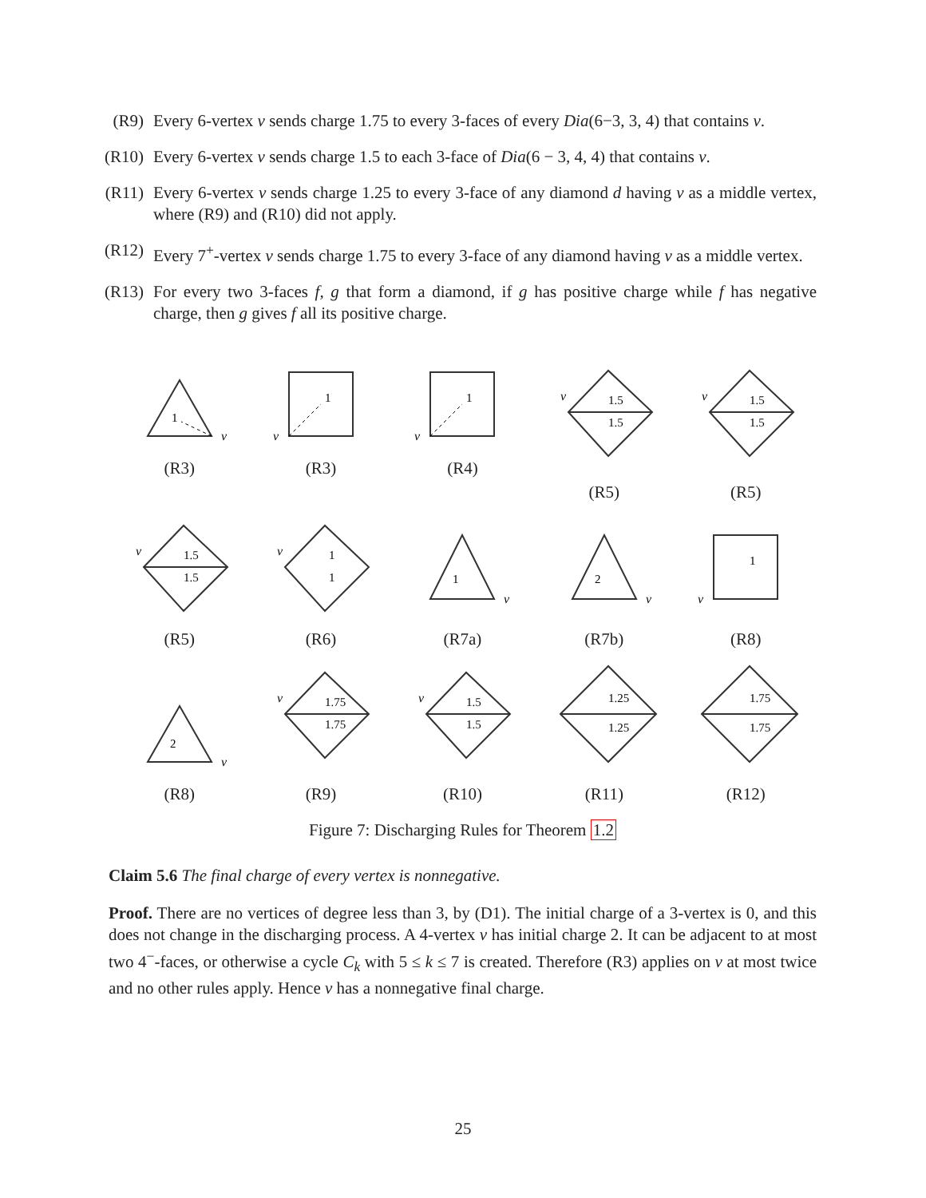(R9) Every 6-vertex v sends charge 1.75 to every 3-faces of every Dia(6−3, 3, 4) that contains v.
(R10)
Every 6-vertex v sends charge 1.5 to each 3-face of Dia(6 − 3, 4, 4) that contains v.
(R11)
Every 6-vertex v sends charge 1.25 to every 3-face of any diamond d having v as a middle vertex, where (R9) and (R10) did not apply.
(R12)
Every 7<sup>+</sup>-vertex v sends charge 1.75 to every 3-face of any diamond having v as a middle vertex.
(R13)
For every two 3-faces f, g that form a diamond, if g has positive charge while f has negative charge, then g gives f all its positive charge.
1
v
(R3)
1
v
(R3)
1
v
(R4)
1.5
1.5
v
(R5)
1.5
1.5
v
(R5)
1.5
1.5
v
(R5)
1
1
v
(R6)
1
v
(R7a)
2
v
(R7b)
1
v
(R8)
2
v
(R8)
1.75
1.75
v
(R9)
1.5
1.5
v
(R10)
1.25
1.25
(R11)
1.75
1.75
(R12)
Figure 7: Discharging Rules for Theorem 1.2
Claim 5.6 The final charge of every vertex is nonnegative.
Proof. There are no vertices of degree less than 3, by (D1). The initial charge of a 3-vertex is 0, and this does not change in the discharging process. A 4-vertex v has initial charge 2. It can be adjacent to at most two 4<sup>−</sup>-faces, or otherwise a cycle C<sub>k</sub> with 5 ≤ k ≤ 7 is created. Therefore (R3) applies on v at most twice and no other rules apply. Hence v has a nonnegative final charge.
25